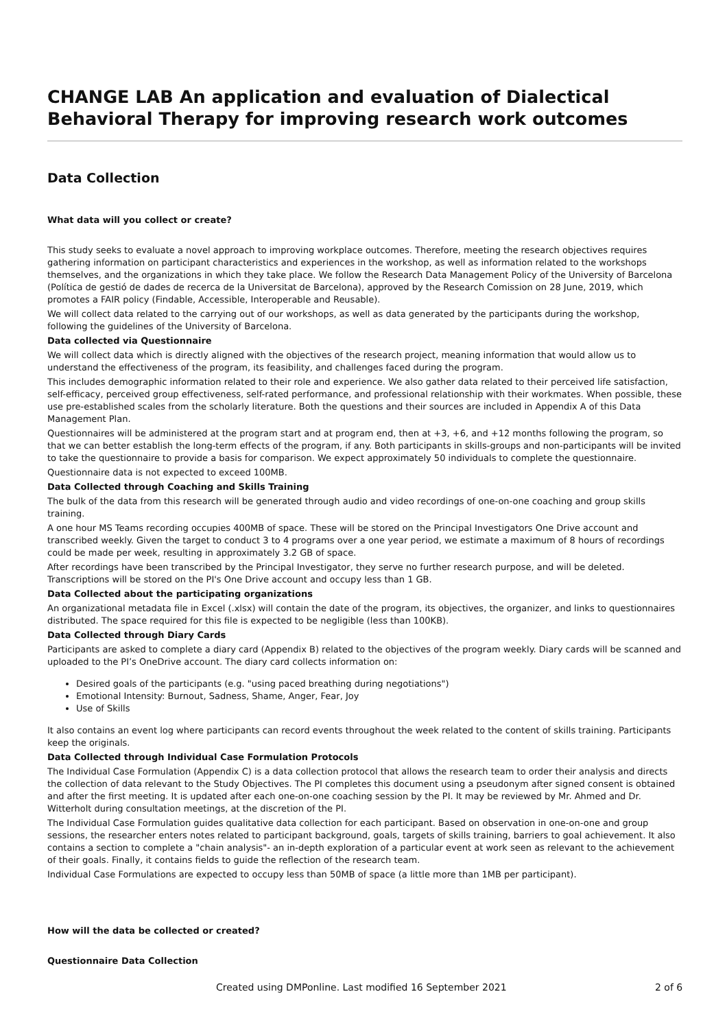CHANGE LAB An application and evaluation of Dialectical Behavioral Therapy for improving research work outcomes
Data Collection
What data will you collect or create?
This study seeks to evaluate a novel approach to improving workplace outcomes. Therefore, meeting the research objectives requires gathering information on participant characteristics and experiences in the workshop, as well as information related to the workshops themselves, and the organizations in which they take place. We follow the Research Data Management Policy of the University of Barcelona (Política de gestió de dades de recerca de la Universitat de Barcelona), approved by the Research Comission on 28 June, 2019, which promotes a FAIR policy (Findable, Accessible, Interoperable and Reusable).
We will collect data related to the carrying out of our workshops, as well as data generated by the participants during the workshop, following the guidelines of the University of Barcelona.
Data collected via Questionnaire
We will collect data which is directly aligned with the objectives of the research project, meaning information that would allow us to understand the effectiveness of the program, its feasibility, and challenges faced during the program.
This includes demographic information related to their role and experience. We also gather data related to their perceived life satisfaction, self-efficacy, perceived group effectiveness, self-rated performance, and professional relationship with their workmates. When possible, these use pre-established scales from the scholarly literature. Both the questions and their sources are included in Appendix A of this Data Management Plan.
Questionnaires will be administered at the program start and at program end, then at +3, +6, and +12 months following the program, so that we can better establish the long-term effects of the program, if any. Both participants in skills-groups and non-participants will be invited to take the questionnaire to provide a basis for comparison. We expect approximately 50 individuals to complete the questionnaire.
Questionnaire data is not expected to exceed 100MB.
Data Collected through Coaching and Skills Training
The bulk of the data from this research will be generated through audio and video recordings of one-on-one coaching and group skills training.
A one hour MS Teams recording occupies 400MB of space. These will be stored on the Principal Investigators One Drive account and transcribed weekly. Given the target to conduct 3 to 4 programs over a one year period, we estimate a maximum of 8 hours of recordings could be made per week, resulting in approximately 3.2 GB of space.
After recordings have been transcribed by the Principal Investigator, they serve no further research purpose, and will be deleted. Transcriptions will be stored on the PI's One Drive account and occupy less than 1 GB.
Data Collected about the participating organizations
An organizational metadata file in Excel (.xlsx) will contain the date of the program, its objectives, the organizer, and links to questionnaires distributed. The space required for this file is expected to be negligible (less than 100KB).
Data Collected through Diary Cards
Participants are asked to complete a diary card (Appendix B) related to the objectives of the program weekly. Diary cards will be scanned and uploaded to the PI’s OneDrive account. The diary card collects information on:
Desired goals of the participants (e.g. "using paced breathing during negotiations")
Emotional Intensity: Burnout, Sadness, Shame, Anger, Fear, Joy
Use of Skills
It also contains an event log where participants can record events throughout the week related to the content of skills training. Participants keep the originals.
Data Collected through Individual Case Formulation Protocols
The Individual Case Formulation (Appendix C) is a data collection protocol that allows the research team to order their analysis and directs the collection of data relevant to the Study Objectives. The PI completes this document using a pseudonym after signed consent is obtained and after the first meeting. It is updated after each one-on-one coaching session by the PI. It may be reviewed by Mr. Ahmed and Dr. Witterholt during consultation meetings, at the discretion of the PI.
The Individual Case Formulation guides qualitative data collection for each participant. Based on observation in one-on-one and group sessions, the researcher enters notes related to participant background, goals, targets of skills training, barriers to goal achievement. It also contains a section to complete a "chain analysis"- an in-depth exploration of a particular event at work seen as relevant to the achievement of their goals. Finally, it contains fields to guide the reflection of the research team.
Individual Case Formulations are expected to occupy less than 50MB of space (a little more than 1MB per participant).
How will the data be collected or created?
Questionnaire Data Collection
Created using DMPonline. Last modified 16 September 2021 2 of 6